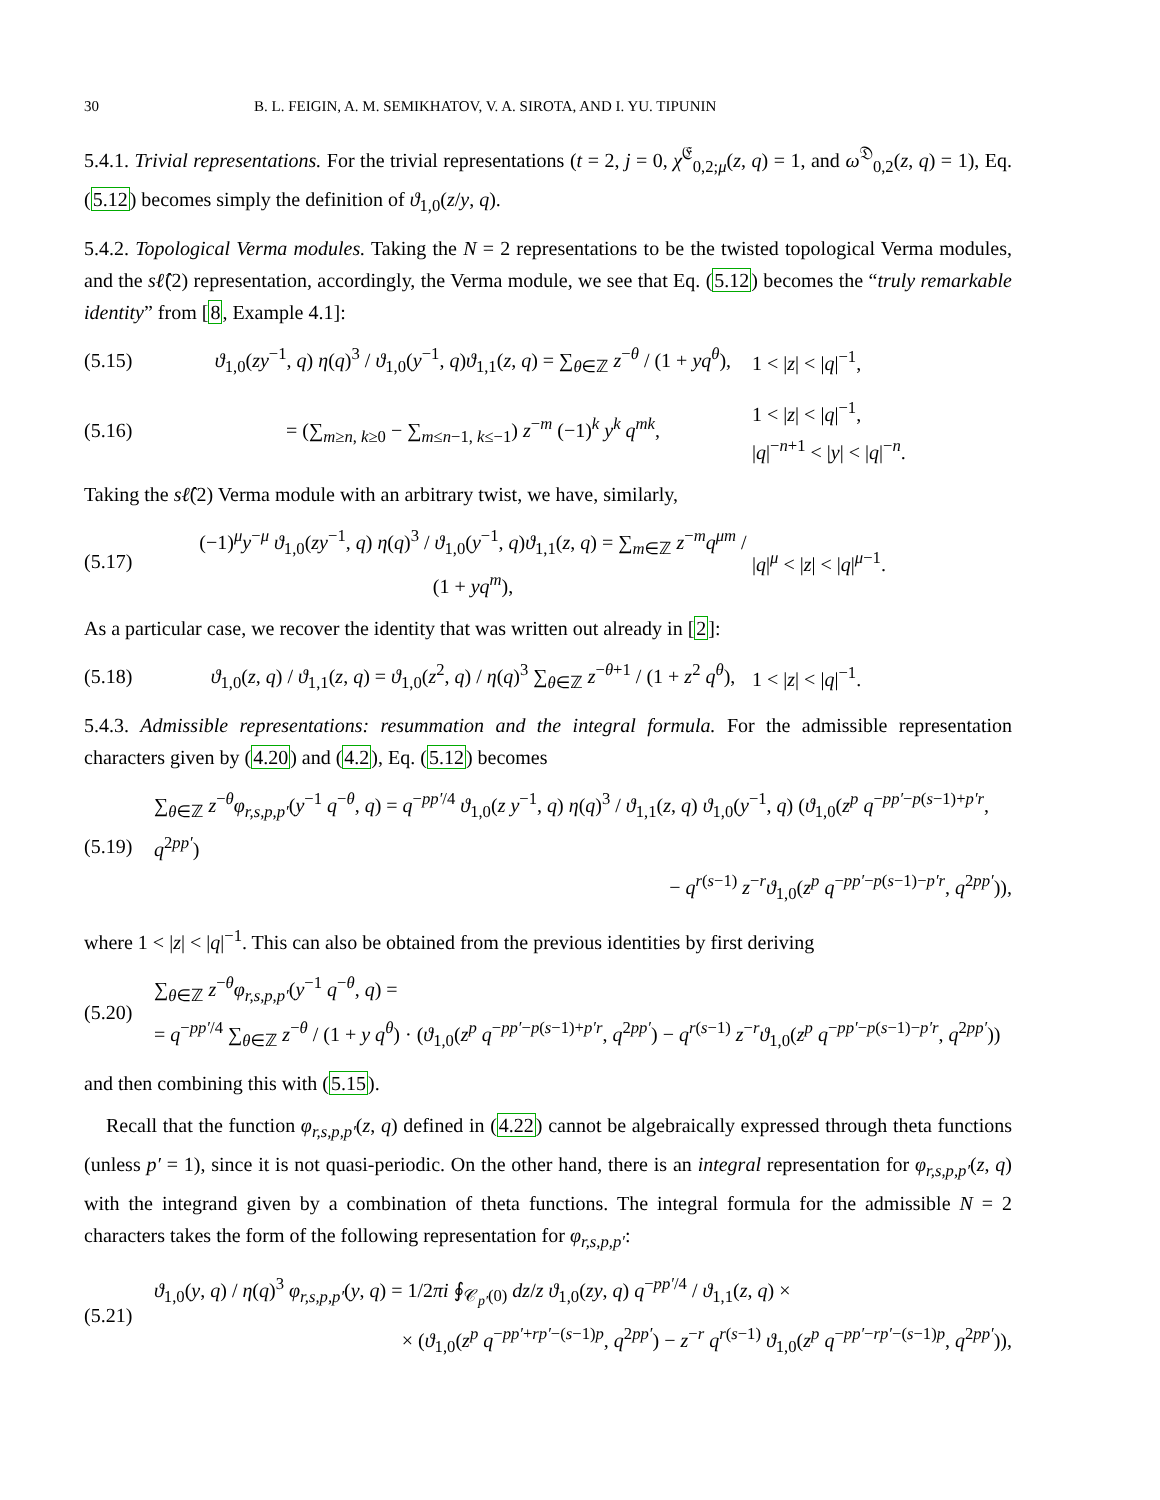30 B. L. FEIGIN, A. M. SEMIKHATOV, V. A. SIROTA, AND I. YU. TIPUNIN
5.4.1. Trivial representations. For the trivial representations (t = 2, j = 0, χ<sup>𝔈</sup><sub>0,2;μ</sub>(z, q) = 1, and ω<sup>𝔇</sup><sub>0,2</sub>(z, q) = 1), Eq. (5.12) becomes simply the definition of ϑ<sub>1,0</sub>(z/y, q).
5.4.2. Topological Verma modules. Taking the N = 2 representations to be the twisted topological Verma modules, and the sℓ̂(2) representation, accordingly, the Verma module, we see that Eq. (5.12) becomes the “truly remarkable identity” from [8, Example 4.1]:
(5.15) ϑ<sub>1,0</sub>(zy<sup>−1</sup>, q) η(q)<sup>3</sup> / ϑ<sub>1,0</sub>(y<sup>−1</sup>, q)ϑ<sub>1,1</sub>(z, q) = ∑<sub>θ∈ℤ</sub> z<sup>−θ</sup> / (1 + yq<sup>θ</sup>), 1 < |z| < |q|<sup>−1</sup>,
(5.16) = (∑<sub>m≥n, k≥0</sub> − ∑<sub>m≤n−1, k≤−1</sub>) z<sup>−m</sup> (−1)<sup>k</sup> y<sup>k</sup> q<sup>mk</sup>, 1 < |z| < |q|<sup>−1</sup>,
|q|<sup>−n+1</sup> < |y| < |q|<sup>−n</sup>.
Taking the sℓ̂(2) Verma module with an arbitrary twist, we have, similarly,
(5.17) (−1)<sup>μ</sup>y<sup>−μ</sup> ϑ<sub>1,0</sub>(zy<sup>−1</sup>, q) η(q)<sup>3</sup> / ϑ<sub>1,0</sub>(y<sup>−1</sup>, q)ϑ<sub>1,1</sub>(z, q) = ∑<sub>m∈ℤ</sub> z<sup>−m</sup>q<sup>μm</sup> / (1 + yq<sup>m</sup>), |q|<sup>μ</sup> < |z| < |q|<sup>μ−1</sup>.
As a particular case, we recover the identity that was written out already in [2]:
(5.18) ϑ<sub>1,0</sub>(z, q) / ϑ<sub>1,1</sub>(z, q) = ϑ<sub>1,0</sub>(z<sup>2</sup>, q) / η(q)<sup>3</sup> ∑<sub>θ∈ℤ</sub> z<sup>−θ+1</sup> / (1 + z<sup>2</sup> q<sup>θ</sup>), 1 < |z| < |q|<sup>−1</sup>.
5.4.3. Admissible representations: resummation and the integral formula. For the admissible representation characters given by (4.20) and (4.2), Eq. (5.12) becomes
(5.19) ∑<sub>θ∈ℤ</sub> z<sup>−θ</sup>φ<sub>r,s,p,p′</sub>(y<sup>−1</sup> q<sup>−θ</sup>, q) = q<sup>−pp′/4</sup> ϑ<sub>1,0</sub>(z y<sup>−1</sup>, q) η(q)<sup>3</sup> / ϑ<sub>1,1</sub>(z, q) ϑ<sub>1,0</sub>(y<sup>−1</sup>, q) (ϑ<sub>1,0</sub>(z<sup>p</sup> q<sup>−pp′−p(s−1)+p′r</sup>, q<sup>2pp′</sup>)
− q<sup>r(s−1)</sup> z<sup>−r</sup>ϑ<sub>1,0</sub>(z<sup>p</sup> q<sup>−pp′−p(s−1)−p′r</sup>, q<sup>2pp′</sup>)),
where 1 < |z| < |q|<sup>−1</sup>. This can also be obtained from the previous identities by first deriving
(5.20) ∑<sub>θ∈ℤ</sub> z<sup>−θ</sup>φ<sub>r,s,p,p′</sub>(y<sup>−1</sup> q<sup>−θ</sup>, q) =
= q<sup>−pp′/4</sup> ∑<sub>θ∈ℤ</sub> z<sup>−θ</sup> / (1 + y q<sup>θ</sup>) · (ϑ<sub>1,0</sub>(z<sup>p</sup> q<sup>−pp′−p(s−1)+p′r</sup>, q<sup>2pp′</sup>) − q<sup>r(s−1)</sup> z<sup>−r</sup>ϑ<sub>1,0</sub>(z<sup>p</sup> q<sup>−pp′−p(s−1)−p′r</sup>, q<sup>2pp′</sup>))
and then combining this with (5.15).
Recall that the function φ<sub>r,s,p,p′</sub>(z, q) defined in (4.22) cannot be algebraically expressed through theta functions (unless p′ = 1), since it is not quasi-periodic. On the other hand, there is an integral representation for φ<sub>r,s,p,p′</sub>(z, q) with the integrand given by a combination of theta functions. The integral formula for the admissible N = 2 characters takes the form of the following representation for φ<sub>r,s,p,p′</sub>:
(5.21) ϑ<sub>1,0</sub>(y, q) / η(q)<sup>3</sup> φ<sub>r,s,p,p′</sub>(y, q) = 1/2πi ∮<sub>𝒞<sub>p′</sub>(0)</sub> dz/z ϑ<sub>1,0</sub>(zy, q) q<sup>−pp′/4</sup> / ϑ<sub>1,1</sub>(z, q) ×
× (ϑ<sub>1,0</sub>(z<sup>p</sup> q<sup>−pp′+rp′−(s−1)p</sup>, q<sup>2pp′</sup>) − z<sup>−r</sup> q<sup>r(s−1)</sup> ϑ<sub>1,0</sub>(z<sup>p</sup> q<sup>−pp′−rp′−(s−1)p</sup>, q<sup>2pp′</sup>)),